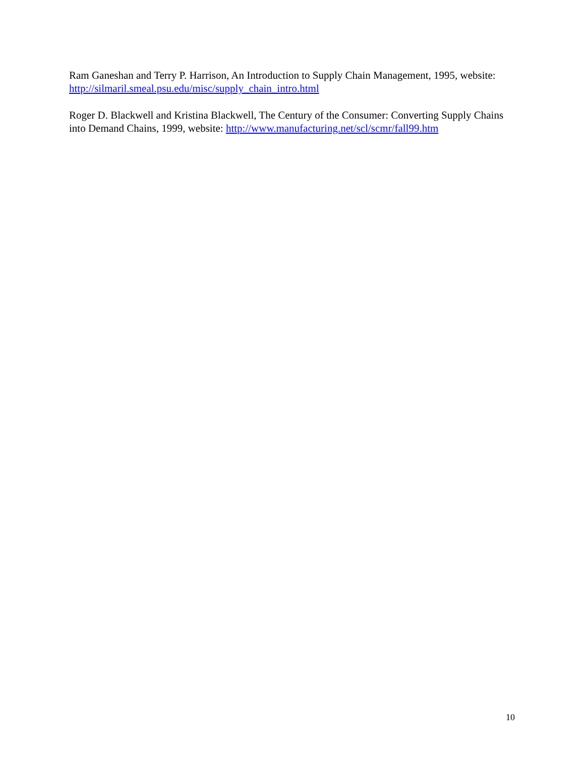Ram Ganeshan and Terry P. Harrison, An Introduction to Supply Chain Management, 1995, website: http://silmaril.smeal.psu.edu/misc/supply_chain_intro.html
Roger D. Blackwell and Kristina Blackwell, The Century of the Consumer: Converting Supply Chains into Demand Chains, 1999, website: http://www.manufacturing.net/scl/scmr/fall99.htm
10